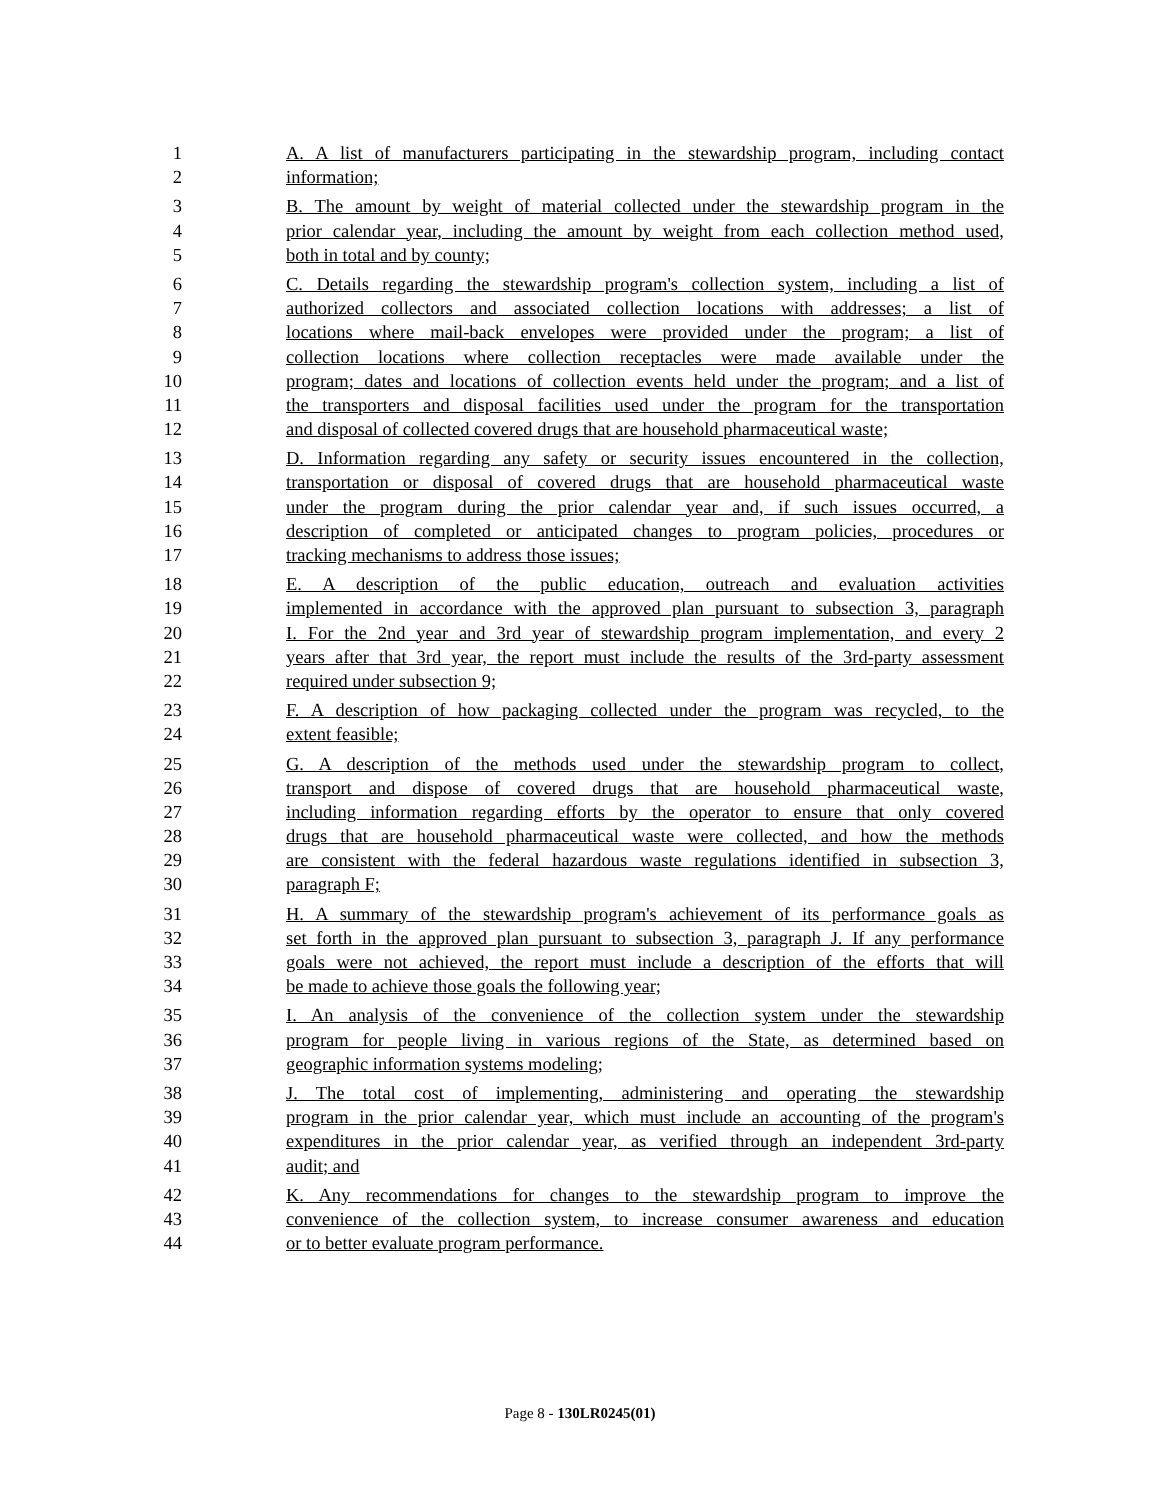1 A. A list of manufacturers participating in the stewardship program, including contact
2 information;
3 B. The amount by weight of material collected under the stewardship program in the
4 prior calendar year, including the amount by weight from each collection method used,
5 both in total and by county;
6 C. Details regarding the stewardship program's collection system, including a list of
7 authorized collectors and associated collection locations with addresses; a list of
8 locations where mail-back envelopes were provided under the program; a list of
9 collection locations where collection receptacles were made available under the
10 program; dates and locations of collection events held under the program; and a list of
11 the transporters and disposal facilities used under the program for the transportation
12 and disposal of collected covered drugs that are household pharmaceutical waste;
13 D. Information regarding any safety or security issues encountered in the collection,
14 transportation or disposal of covered drugs that are household pharmaceutical waste
15 under the program during the prior calendar year and, if such issues occurred, a
16 description of completed or anticipated changes to program policies, procedures or
17 tracking mechanisms to address those issues;
18 E. A description of the public education, outreach and evaluation activities
19 implemented in accordance with the approved plan pursuant to subsection 3, paragraph
20 I. For the 2nd year and 3rd year of stewardship program implementation, and every 2
21 years after that 3rd year, the report must include the results of the 3rd-party assessment
22 required under subsection 9;
23 F. A description of how packaging collected under the program was recycled, to the
24 extent feasible;
25 G. A description of the methods used under the stewardship program to collect,
26 transport and dispose of covered drugs that are household pharmaceutical waste,
27 including information regarding efforts by the operator to ensure that only covered
28 drugs that are household pharmaceutical waste were collected, and how the methods
29 are consistent with the federal hazardous waste regulations identified in subsection 3,
30 paragraph F;
31 H. A summary of the stewardship program's achievement of its performance goals as
32 set forth in the approved plan pursuant to subsection 3, paragraph J. If any performance
33 goals were not achieved, the report must include a description of the efforts that will
34 be made to achieve those goals the following year;
35 I. An analysis of the convenience of the collection system under the stewardship
36 program for people living in various regions of the State, as determined based on
37 geographic information systems modeling;
38 J. The total cost of implementing, administering and operating the stewardship
39 program in the prior calendar year, which must include an accounting of the program's
40 expenditures in the prior calendar year, as verified through an independent 3rd-party
41 audit; and
42 K. Any recommendations for changes to the stewardship program to improve the
43 convenience of the collection system, to increase consumer awareness and education
44 or to better evaluate program performance.
Page 8 - 130LR0245(01)